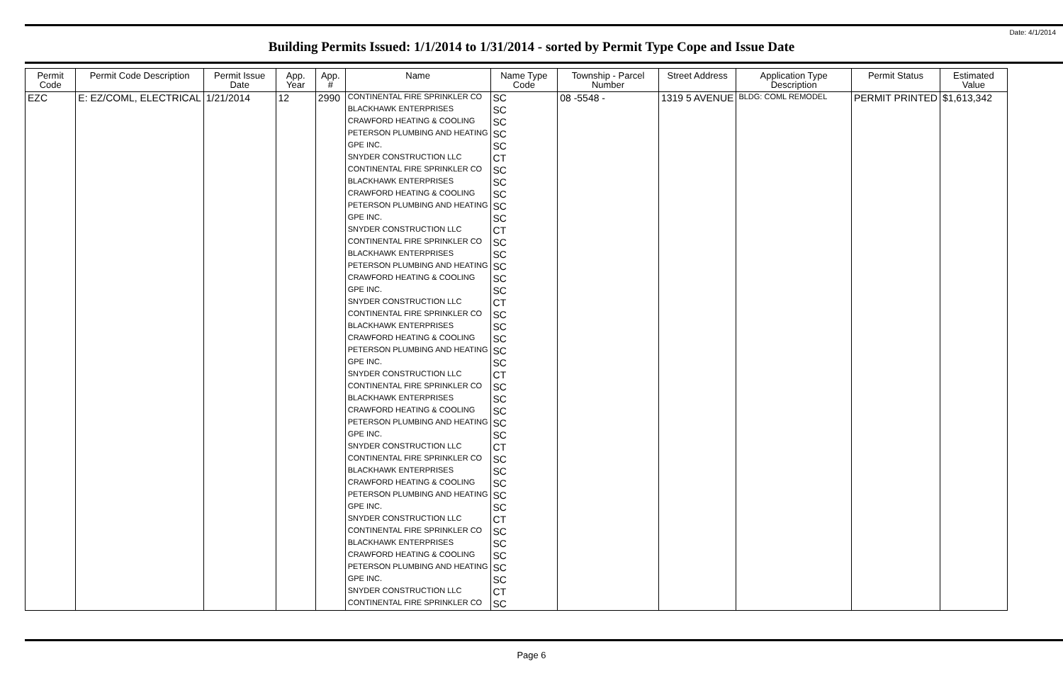Date: 4/1/2014
Building Permits Issued: 1/1/2014 to 1/31/2014 - sorted by Permit Type Cope and Issue Date
| Permit Code | Permit Code Description | Permit Issue Date | App. Year | App. # | Name | Name Type Code | Township - Parcel Number | Street Address | Application Type Description | Permit Status | Estimated Value |
| --- | --- | --- | --- | --- | --- | --- | --- | --- | --- | --- | --- |
| EZC | E: EZ/COML, ELECTRICAL | 1/21/2014 | 12 | 2990 | CONTINENTAL FIRE SPRINKLER CO | SC | 08 -5548 - | 1319 5 AVENUE | BLDG: COML REMODEL | PERMIT PRINTED | $1,613,342 |
| | | | | | BLACKHAWK ENTERPRISES | SC | | | | | |
| | | | | | CRAWFORD HEATING & COOLING | SC | | | | | |
| | | | | | PETERSON PLUMBING AND HEATING | SC | | | | | |
| | | | | | GPE INC. | SC | | | | | |
| | | | | | SNYDER CONSTRUCTION LLC | CT | | | | | |
| | | | | | CONTINENTAL FIRE SPRINKLER CO | SC | | | | | |
| | | | | | BLACKHAWK ENTERPRISES | SC | | | | | |
| | | | | | CRAWFORD HEATING & COOLING | SC | | | | | |
| | | | | | PETERSON PLUMBING AND HEATING | SC | | | | | |
| | | | | | GPE INC. | SC | | | | | |
| | | | | | SNYDER CONSTRUCTION LLC | CT | | | | | |
| | | | | | CONTINENTAL FIRE SPRINKLER CO | SC | | | | | |
| | | | | | BLACKHAWK ENTERPRISES | SC | | | | | |
| | | | | | PETERSON PLUMBING AND HEATING | SC | | | | | |
| | | | | | CRAWFORD HEATING & COOLING | SC | | | | | |
| | | | | | GPE INC. | SC | | | | | |
| | | | | | SNYDER CONSTRUCTION LLC | CT | | | | | |
| | | | | | CONTINENTAL FIRE SPRINKLER CO | SC | | | | | |
| | | | | | BLACKHAWK ENTERPRISES | SC | | | | | |
| | | | | | CRAWFORD HEATING & COOLING | SC | | | | | |
| | | | | | PETERSON PLUMBING AND HEATING | SC | | | | | |
| | | | | | GPE INC. | SC | | | | | |
| | | | | | SNYDER CONSTRUCTION LLC | CT | | | | | |
| | | | | | CONTINENTAL FIRE SPRINKLER CO | SC | | | | | |
| | | | | | BLACKHAWK ENTERPRISES | SC | | | | | |
| | | | | | CRAWFORD HEATING & COOLING | SC | | | | | |
| | | | | | PETERSON PLUMBING AND HEATING | SC | | | | | |
| | | | | | GPE INC. | SC | | | | | |
| | | | | | SNYDER CONSTRUCTION LLC | CT | | | | | |
| | | | | | CONTINENTAL FIRE SPRINKLER CO | SC | | | | | |
| | | | | | BLACKHAWK ENTERPRISES | SC | | | | | |
| | | | | | CRAWFORD HEATING & COOLING | SC | | | | | |
| | | | | | PETERSON PLUMBING AND HEATING | SC | | | | | |
| | | | | | GPE INC. | SC | | | | | |
| | | | | | SNYDER CONSTRUCTION LLC | CT | | | | | |
| | | | | | CONTINENTAL FIRE SPRINKLER CO | SC | | | | | |
| | | | | | BLACKHAWK ENTERPRISES | SC | | | | | |
| | | | | | CRAWFORD HEATING & COOLING | SC | | | | | |
| | | | | | PETERSON PLUMBING AND HEATING | SC | | | | | |
| | | | | | GPE INC. | SC | | | | | |
| | | | | | SNYDER CONSTRUCTION LLC | CT | | | | | |
| | | | | | CONTINENTAL FIRE SPRINKLER CO | SC | | | | | |
Page 6